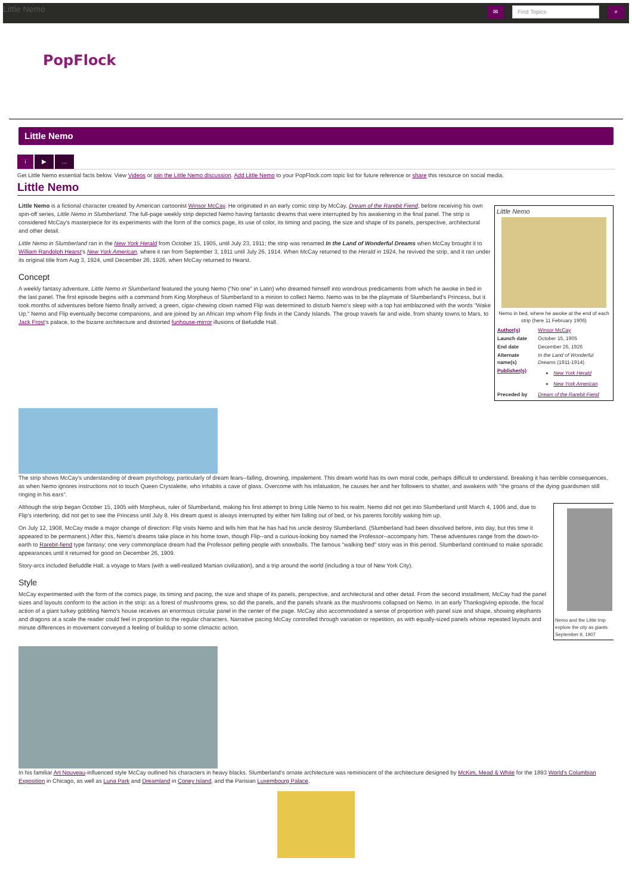Little Nemo
✉
Find Topics
⌕
PopFlock
Little Nemo
i ▶ …
Get Little Nemo essential facts below. View Videos or join the Little Nemo discussion. Add Little Nemo to your PopFlock.com topic list for future reference or share this resource on social media.
Little Nemo
Little Nemo
Nemo in bed, where he awoke at the end of each strip (here 11 February 1906)
| Author(s) | Winsor McCay |
| Launch date | October 15, 1905 |
| End date | December 26, 1926 |
| Alternate name(s) | In the Land of Wonderful Dreams (1911-1914) |
| Publisher(s) | New York Herald New York American |
| Preceded by | Dream of the Rarebit Fiend |
Little Nemo is a fictional character created by American cartoonist Winsor McCay. He originated in an early comic strip by McCay, Dream of the Rarebit Fiend, before receiving his own spin-off series, Little Nemo in Slumberland. The full-page weekly strip depicted Nemo having fantastic dreams that were interrupted by his awakening in the final panel. The strip is considered McCay's masterpiece for its experiments with the form of the comics page, its use of color, its timing and pacing, the size and shape of its panels, perspective, architectural and other detail.
Little Nemo in Slumberland ran in the New York Herald from October 15, 1905, until July 23, 1911; the strip was renamed In the Land of Wonderful Dreams when McCay brought it to William Randolph Hearst's New York American, where it ran from September 3, 1911 until July 26, 1914. When McCay returned to the Herald in 1924, he revived the strip, and it ran under its original title from Aug 3, 1924, until December 26, 1926, when McCay returned to Hearst.
Concept
A weekly fantasy adventure, Little Nemo in Slumberland featured the young Nemo ("No one" in Latin) who dreamed himself into wondrous predicaments from which he awoke in bed in the last panel. The first episode begins with a command from King Morpheus of Slumberland to a minion to collect Nemo. Nemo was to be the playmate of Slumberland's Princess, but it took months of adventures before Nemo finally arrived; a green, cigar-chewing clown named Flip was determined to disturb Nemo's sleep with a top hat emblazoned with the words "Wake Up." Nemo and Flip eventually become companions, and are joined by an African Imp whom Flip finds in the Candy Islands. The group travels far and wide, from shanty towns to Mars, to Jack Frost's palace, to the bizarre architecture and distorted funhouse-mirror illusions of Befuddle Hall.
The strip shows McCay's understanding of dream psychology, particularly of dream fears--falling, drowning, impalement. This dream world has its own moral code, perhaps difficult to understand. Breaking it has terrible consequences, as when Nemo ignores instructions not to touch Queen Crystalette, who inhabits a cave of glass. Overcome with his infatuation, he causes her and her followers to shatter, and awakens with "the groans of the dying guardsmen still ringing in his ears".
Nemo and the Little Imp explore the city as giants
September 9, 1907
Although the strip began October 15, 1905 with Morpheus, ruler of Slumberland, making his first attempt to bring Little Nemo to his realm, Nemo did not get into Slumberland until March 4, 1906 and, due to Flip's interfering, did not get to see the Princess until July 8. His dream quest is always interrupted by either him falling out of bed, or his parents forcibly waking him up.
On July 12, 1908, McCay made a major change of direction: Flip visits Nemo and tells him that he has had his uncle destroy Slumberland. (Slumberland had been dissolved before, into day, but this time it appeared to be permanent.) After this, Nemo's dreams take place in his home town, though Flip--and a curious-looking boy named the Professor--accompany him. These adventures range from the down-to-earth to Rarebit-fiend type fantasy; one very commonplace dream had the Professor pelting people with snowballs. The famous "walking bed" story was in this period. Slumberland continued to make sporadic appearances until it returned for good on December 26, 1909.
Story-arcs included Befuddle Hall, a voyage to Mars (with a well-realized Martian civilization), and a trip around the world (including a tour of New York City).
Style
McCay experimented with the form of the comics page, its timing and pacing, the size and shape of its panels, perspective, and architectural and other detail. From the second installment, McCay had the panel sizes and layouts conform to the action in the strip: as a forest of mushrooms grew, so did the panels, and the panels shrank as the mushrooms collapsed on Nemo. In an early Thanksgiving episode, the focal action of a giant turkey gobbling Nemo's house receives an enormous circular panel in the center of the page. McCay also accommodated a sense of proportion with panel size and shape, showing elephants and dragons at a scale the reader could feel in proportion to the regular characters. Narrative pacing McCay controlled through variation or repetition, as with equally-sized panels whose repeated layouts and minute differences in movement conveyed a feeling of buildup to some climactic action.
In his familiar Art Nouveau-influenced style McCay outlined his characters in heavy blacks. Slumberland's ornate architecture was reminiscent of the architecture designed by McKim, Mead & White for the 1893 World's Columbian Exposition in Chicago, as well as Luna Park and Dreamland in Coney Island, and the Parisian Luxembourg Palace.